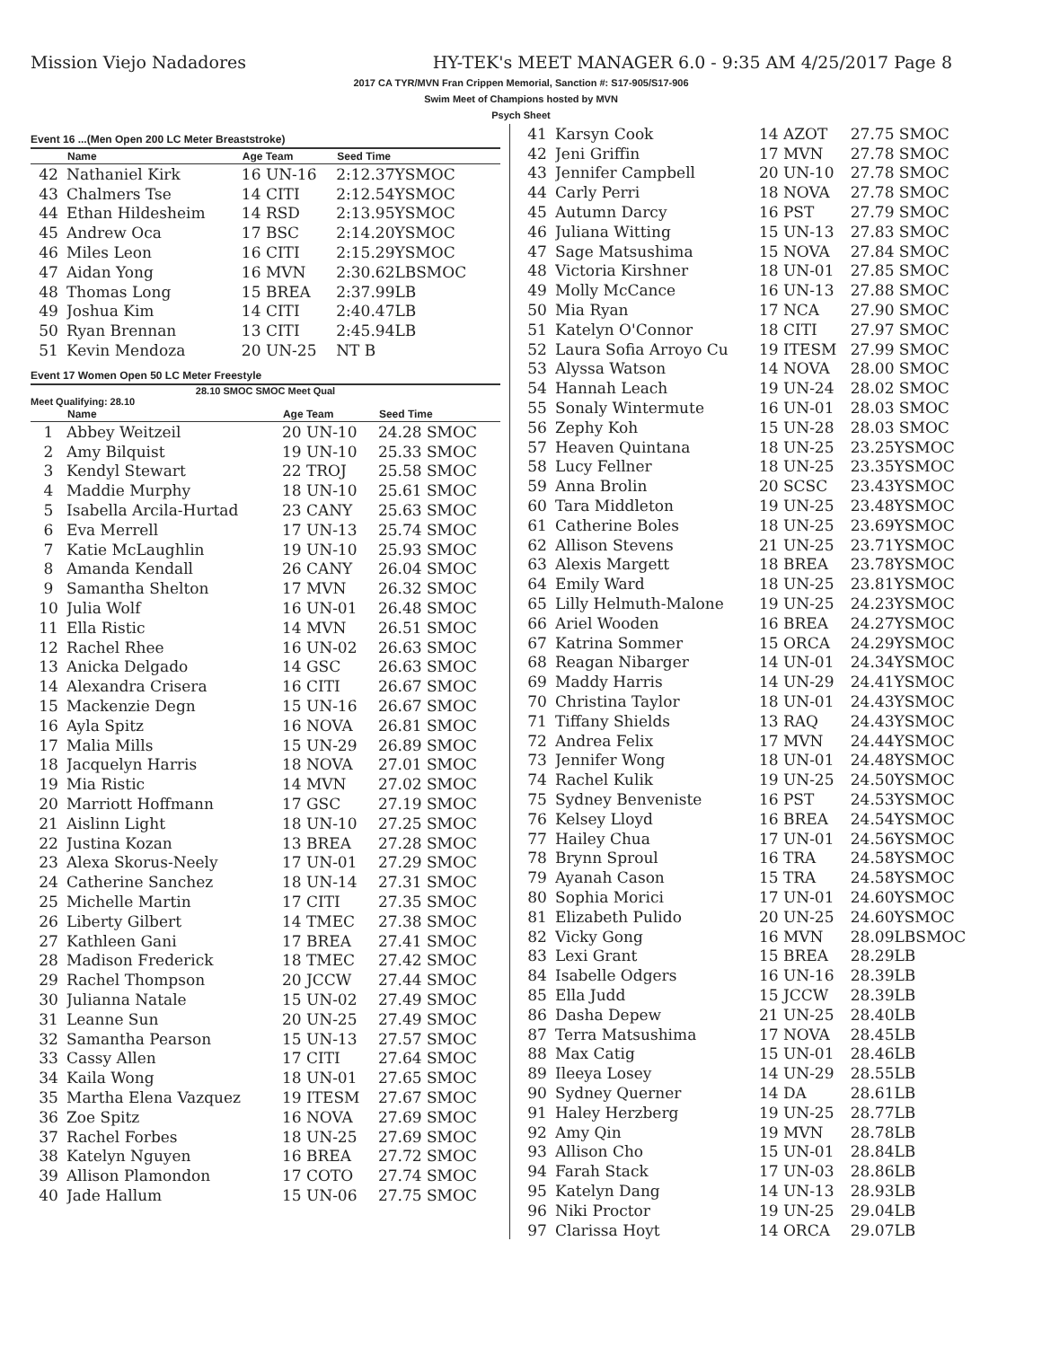Mission Viejo Nadadores HY-TEK's MEET MANAGER 6.0 - 9:35 AM 4/25/2017 Page 8
2017 CA TYR/MVN Fran Crippen Memorial, Sanction #: S17-905/S17-906
Swim Meet of Champions hosted by MVN
Psych Sheet
Event 16 ...(Men Open 200 LC Meter Breaststroke)
| | Name | Age Team | Seed Time |
| --- | --- | --- | --- |
| 42 | Nathaniel Kirk | 16 UN-16 | 2:12.37YSMOC |
| 43 | Chalmers Tse | 14 CITI | 2:12.54YSMOC |
| 44 | Ethan Hildesheim | 14 RSD | 2:13.95YSMOC |
| 45 | Andrew Oca | 17 BSC | 2:14.20YSMOC |
| 46 | Miles Leon | 16 CITI | 2:15.29YSMOC |
| 47 | Aidan Yong | 16 MVN | 2:30.62LBSMOC |
| 48 | Thomas Long | 15 BREA | 2:37.99LB |
| 49 | Joshua Kim | 14 CITI | 2:40.47LB |
| 50 | Ryan Brennan | 13 CITI | 2:45.94LB |
| 51 | Kevin Mendoza | 20 UN-25 | NT B |
Event 17 Women Open 50 LC Meter Freestyle
28.10 SMOC SMOC Meet Qual
Meet Qualifying: 28.10
| | Name | Age Team | Seed Time |
| --- | --- | --- | --- |
| 1 | Abbey Weitzeil | 20 UN-10 | 24.28 SMOC |
| 2 | Amy Bilquist | 19 UN-10 | 25.33 SMOC |
| 3 | Kendyl Stewart | 22 TROJ | 25.58 SMOC |
| 4 | Maddie Murphy | 18 UN-10 | 25.61 SMOC |
| 5 | Isabella Arcila-Hurtad | 23 CANY | 25.63 SMOC |
| 6 | Eva Merrell | 17 UN-13 | 25.74 SMOC |
| 7 | Katie McLaughlin | 19 UN-10 | 25.93 SMOC |
| 8 | Amanda Kendall | 26 CANY | 26.04 SMOC |
| 9 | Samantha Shelton | 17 MVN | 26.32 SMOC |
| 10 | Julia Wolf | 16 UN-01 | 26.48 SMOC |
| 11 | Ella Ristic | 14 MVN | 26.51 SMOC |
| 12 | Rachel Rhee | 16 UN-02 | 26.63 SMOC |
| 13 | Anicka Delgado | 14 GSC | 26.63 SMOC |
| 14 | Alexandra Crisera | 16 CITI | 26.67 SMOC |
| 15 | Mackenzie Degn | 15 UN-16 | 26.67 SMOC |
| 16 | Ayla Spitz | 16 NOVA | 26.81 SMOC |
| 17 | Malia Mills | 15 UN-29 | 26.89 SMOC |
| 18 | Jacquelyn Harris | 18 NOVA | 27.01 SMOC |
| 19 | Mia Ristic | 14 MVN | 27.02 SMOC |
| 20 | Marriott Hoffmann | 17 GSC | 27.19 SMOC |
| 21 | Aislinn Light | 18 UN-10 | 27.25 SMOC |
| 22 | Justina Kozan | 13 BREA | 27.28 SMOC |
| 23 | Alexa Skorus-Neely | 17 UN-01 | 27.29 SMOC |
| 24 | Catherine Sanchez | 18 UN-14 | 27.31 SMOC |
| 25 | Michelle Martin | 17 CITI | 27.35 SMOC |
| 26 | Liberty Gilbert | 14 TMEC | 27.38 SMOC |
| 27 | Kathleen Gani | 17 BREA | 27.41 SMOC |
| 28 | Madison Frederick | 18 TMEC | 27.42 SMOC |
| 29 | Rachel Thompson | 20 JCCW | 27.44 SMOC |
| 30 | Julianna Natale | 15 UN-02 | 27.49 SMOC |
| 31 | Leanne Sun | 20 UN-25 | 27.49 SMOC |
| 32 | Samantha Pearson | 15 UN-13 | 27.57 SMOC |
| 33 | Cassy Allen | 17 CITI | 27.64 SMOC |
| 34 | Kaila Wong | 18 UN-01 | 27.65 SMOC |
| 35 | Martha Elena Vazquez | 19 ITESM | 27.67 SMOC |
| 36 | Zoe Spitz | 16 NOVA | 27.69 SMOC |
| 37 | Rachel Forbes | 18 UN-25 | 27.69 SMOC |
| 38 | Katelyn Nguyen | 16 BREA | 27.72 SMOC |
| 39 | Allison Plamondon | 17 COTO | 27.74 SMOC |
| 40 | Jade Hallum | 15 UN-06 | 27.75 SMOC |
| 41 | Karsyn Cook | 14 AZOT | 27.75 SMOC |
| 42 | Jeni Griffin | 17 MVN | 27.78 SMOC |
| 43 | Jennifer Campbell | 20 UN-10 | 27.78 SMOC |
| 44 | Carly Perri | 18 NOVA | 27.78 SMOC |
| 45 | Autumn Darcy | 16 PST | 27.79 SMOC |
| 46 | Juliana Witting | 15 UN-13 | 27.83 SMOC |
| 47 | Sage Matsushima | 15 NOVA | 27.84 SMOC |
| 48 | Victoria Kirshner | 18 UN-01 | 27.85 SMOC |
| 49 | Molly McCance | 16 UN-13 | 27.88 SMOC |
| 50 | Mia Ryan | 17 NCA | 27.90 SMOC |
| 51 | Katelyn O'Connor | 18 CITI | 27.97 SMOC |
| 52 | Laura Sofia Arroyo Cu | 19 ITESM | 27.99 SMOC |
| 53 | Alyssa Watson | 14 NOVA | 28.00 SMOC |
| 54 | Hannah Leach | 19 UN-24 | 28.02 SMOC |
| 55 | Sonaly Wintermute | 16 UN-01 | 28.03 SMOC |
| 56 | Zephy Koh | 15 UN-28 | 28.03 SMOC |
| 57 | Heaven Quintana | 18 UN-25 | 23.25YSMOC |
| 58 | Lucy Fellner | 18 UN-25 | 23.35YSMOC |
| 59 | Anna Brolin | 20 SCSC | 23.43YSMOC |
| 60 | Tara Middleton | 19 UN-25 | 23.48YSMOC |
| 61 | Catherine Boles | 18 UN-25 | 23.69YSMOC |
| 62 | Allison Stevens | 21 UN-25 | 23.71YSMOC |
| 63 | Alexis Margett | 18 BREA | 23.78YSMOC |
| 64 | Emily Ward | 18 UN-25 | 23.81YSMOC |
| 65 | Lilly Helmuth-Malone | 19 UN-25 | 24.23YSMOC |
| 66 | Ariel Wooden | 16 BREA | 24.27YSMOC |
| 67 | Katrina Sommer | 15 ORCA | 24.29YSMOC |
| 68 | Reagan Nibarger | 14 UN-01 | 24.34YSMOC |
| 69 | Maddy Harris | 14 UN-29 | 24.41YSMOC |
| 70 | Christina Taylor | 18 UN-01 | 24.43YSMOC |
| 71 | Tiffany Shields | 13 RAQ | 24.43YSMOC |
| 72 | Andrea Felix | 17 MVN | 24.44YSMOC |
| 73 | Jennifer Wong | 18 UN-01 | 24.48YSMOC |
| 74 | Rachel Kulik | 19 UN-25 | 24.50YSMOC |
| 75 | Sydney Benveniste | 16 PST | 24.53YSMOC |
| 76 | Kelsey Lloyd | 16 BREA | 24.54YSMOC |
| 77 | Hailey Chua | 17 UN-01 | 24.56YSMOC |
| 78 | Brynn Sproul | 16 TRA | 24.58YSMOC |
| 79 | Ayanah Cason | 15 TRA | 24.58YSMOC |
| 80 | Sophia Morici | 17 UN-01 | 24.60YSMOC |
| 81 | Elizabeth Pulido | 20 UN-25 | 24.60YSMOC |
| 82 | Vicky Gong | 16 MVN | 28.09LBSMOC |
| 83 | Lexi Grant | 15 BREA | 28.29LB |
| 84 | Isabelle Odgers | 16 UN-16 | 28.39LB |
| 85 | Ella Judd | 15 JCCW | 28.39LB |
| 86 | Dasha Depew | 21 UN-25 | 28.40LB |
| 87 | Terra Matsushima | 17 NOVA | 28.45LB |
| 88 | Max Catig | 15 UN-01 | 28.46LB |
| 89 | Ileeya Losey | 14 UN-29 | 28.55LB |
| 90 | Sydney Querner | 14 DA | 28.61LB |
| 91 | Haley Herzberg | 19 UN-25 | 28.77LB |
| 92 | Amy Qin | 19 MVN | 28.78LB |
| 93 | Allison Cho | 15 UN-01 | 28.84LB |
| 94 | Farah Stack | 17 UN-03 | 28.86LB |
| 95 | Katelyn Dang | 14 UN-13 | 28.93LB |
| 96 | Niki Proctor | 19 UN-25 | 29.04LB |
| 97 | Clarissa Hoyt | 14 ORCA | 29.07LB |